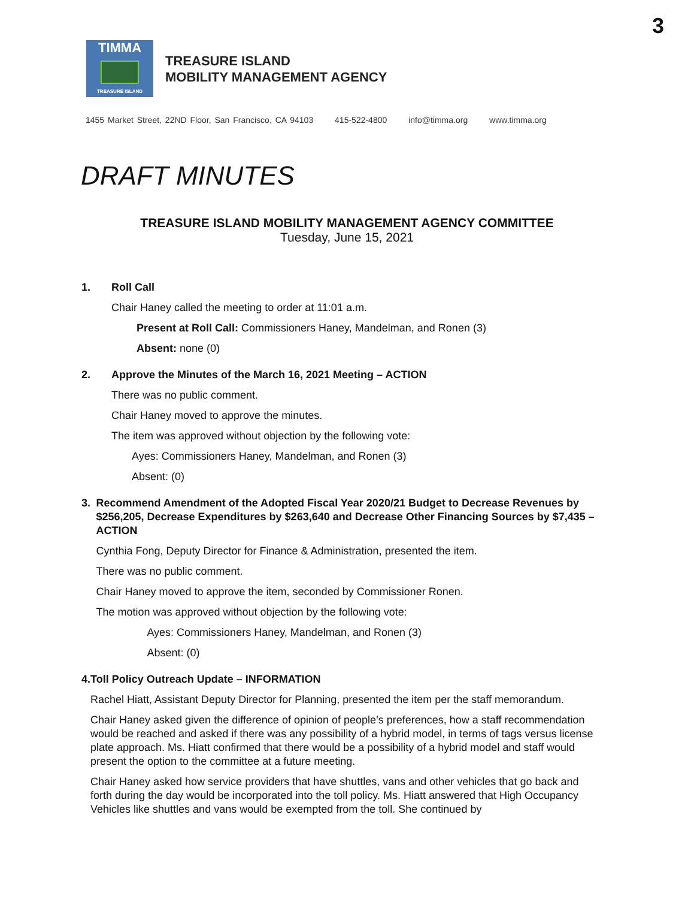3
TIMMA
TREASURE ISLAND
TREASURE ISLAND
MOBILITY MANAGEMENT AGENCY
1455 Market Street, 22ND Floor, San Francisco, CA 94103 415-522-4800 info@timma.org www.timma.org
DRAFT MINUTES
TREASURE ISLAND MOBILITY MANAGEMENT AGENCY COMMITTEE
Tuesday, June 15, 2021
1. Roll Call
Chair Haney called the meeting to order at 11:01 a.m.
Present at Roll Call: Commissioners Haney, Mandelman, and Ronen (3)
Absent: none (0)
2. Approve the Minutes of the March 16, 2021 Meeting – ACTION
There was no public comment.
Chair Haney moved to approve the minutes.
The item was approved without objection by the following vote:
Ayes: Commissioners Haney, Mandelman, and Ronen (3)
Absent: (0)
3. Recommend Amendment of the Adopted Fiscal Year 2020/21 Budget to Decrease Revenues by $256,205, Decrease Expenditures by $263,640 and Decrease Other Financing Sources by $7,435 – ACTION
Cynthia Fong, Deputy Director for Finance & Administration, presented the item.
There was no public comment.
Chair Haney moved to approve the item, seconded by Commissioner Ronen.
The motion was approved without objection by the following vote:
Ayes: Commissioners Haney, Mandelman, and Ronen (3)
Absent: (0)
4. Toll Policy Outreach Update – INFORMATION
Rachel Hiatt, Assistant Deputy Director for Planning, presented the item per the staff memorandum.
Chair Haney asked given the difference of opinion of people’s preferences, how a staff recommendation would be reached and asked if there was any possibility of a hybrid model, in terms of tags versus license plate approach. Ms. Hiatt confirmed that there would be a possibility of a hybrid model and staff would present the option to the committee at a future meeting.
Chair Haney asked how service providers that have shuttles, vans and other vehicles that go back and forth during the day would be incorporated into the toll policy. Ms. Hiatt answered that High Occupancy Vehicles like shuttles and vans would be exempted from the toll. She continued by